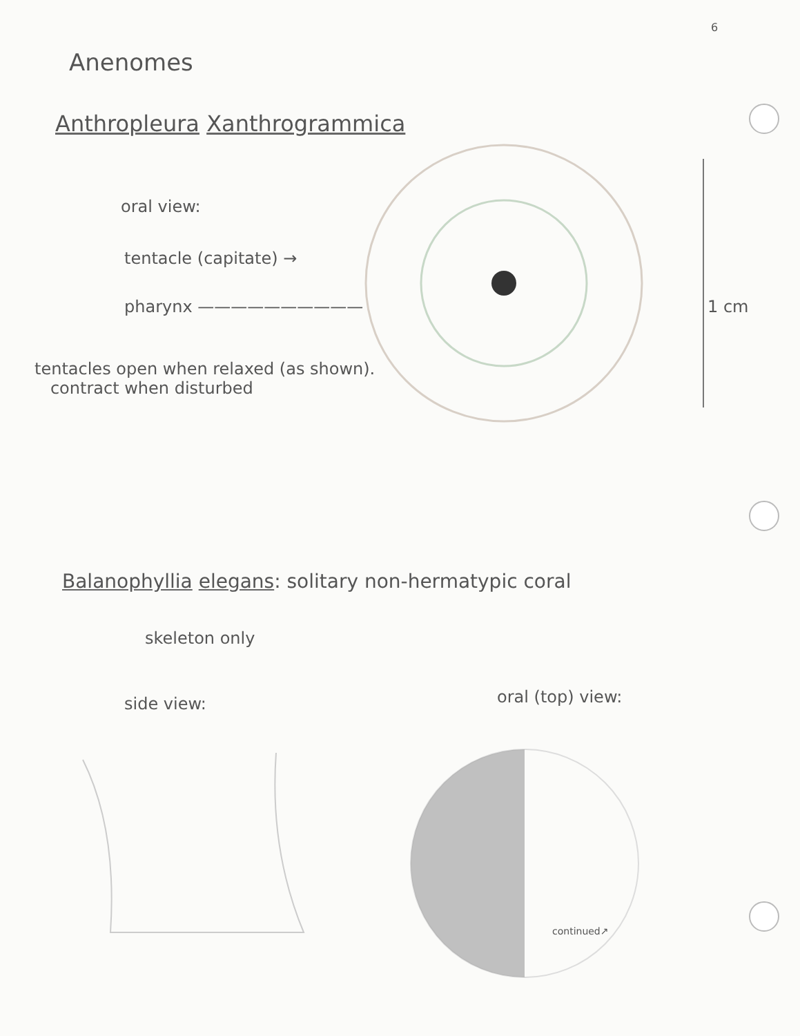6
Anenomes
Anthropleura Xanthrogrammica
oral view:
tentacle (capitate) →
pharynx ——————————
tentacles open when relaxed (as shown).
contract when disturbed
1 cm
Balanophyllia elegans: solitary non-hermatypic coral
skeleton only
side view: oral (top) view:
continued↗